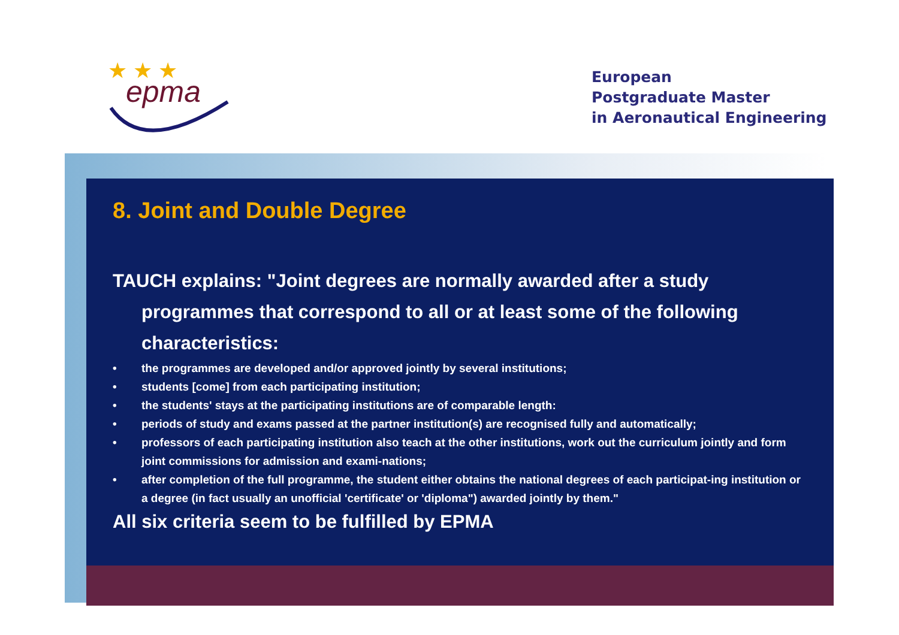epma
★ ★ ★
European
Postgraduate Master
in Aeronautical Engineering
8. Joint and Double Degree
TAUCH explains: "Joint degrees are normally awarded after a study programmes that correspond to all or at least some of the following characteristics:
• the programmes are developed and/or approved jointly by several institutions;
• students [come] from each participating institution;
• the students' stays at the participating institutions are of comparable length:
• periods of study and exams passed at the partner institution(s) are recognised fully and automatically;
• professors of each participating institution also teach at the other institutions, work out the curriculum jointly and form joint commissions for admission and exami-nations;
• after completion of the full programme, the student either obtains the national degrees of each participat-ing institution or a degree (in fact usually an unofficial 'certificate' or 'diploma") awarded jointly by them."
All six criteria seem to be fulfilled by EPMA